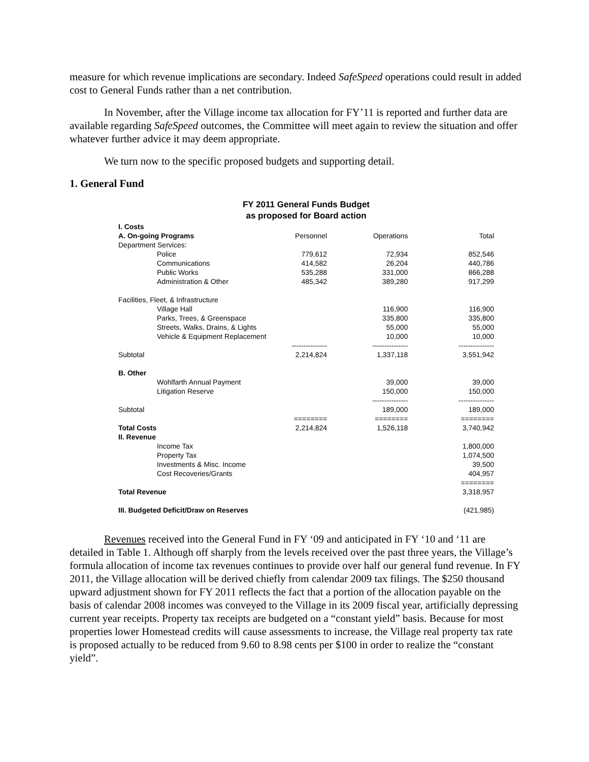measure for which revenue implications are secondary. Indeed SafeSpeed operations could result in added cost to General Funds rather than a net contribution.
In November, after the Village income tax allocation for FY’11 is reported and further data are available regarding SafeSpeed outcomes, the Committee will meet again to review the situation and offer whatever further advice it may deem appropriate.
We turn now to the specific proposed budgets and supporting detail.
1. General Fund
FY 2011 General Funds Budget
as proposed for Board action
| I. Costs | | | |
| A. On-going Programs | Personnel | Operations | Total |
| Department Services: | | | |
| Police | 779,612 | 72,934 | 852,546 |
| Communications | 414,582 | 26,204 | 440,786 |
| Public Works | 535,288 | 331,000 | 866,288 |
| Administration & Other | 485,342 | 389,280 | 917,299 |
| Facilities, Fleet, & Infrastructure | | | |
| Village Hall | | 116,900 | 116,900 |
| Parks, Trees, & Greenspace | | 335,800 | 335,800 |
| Streets, Walks, Drains, & Lights | | 55,000 | 55,000 |
| Vehicle & Equipment Replacement | | 10,000 | 10,000 |
| | --------------- | --------------- | --------------- |
| Subtotal | 2,214,824 | 1,337,118 | 3,551,942 |
| B. Other | | | |
| Wohlfarth Annual Payment | | 39,000 | 39,000 |
| Litigation Reserve | | 150,000 | 150,000 |
| | | --------------- | --------------- |
| Subtotal | | 189,000 | 189,000 |
| | ======== | ======== | ======== |
| Total Costs | 2,214,824 | 1,526,118 | 3,740,942 |
| II. Revenue | | | |
| Income Tax | | | 1,800,000 |
| Property Tax | | | 1,074,500 |
| Investments & Misc. Income | | | 39,500 |
| Cost Recoveries/Grants | | | 404,957 |
| | | | ======== |
| Total Revenue | | | 3,318,957 |
| III. Budgeted Deficit/Draw on Reserves | | | (421,985) |
Revenues received into the General Fund in FY ‘09 and anticipated in FY ‘10 and ‘11 are detailed in Table 1. Although off sharply from the levels received over the past three years, the Village’s formula allocation of income tax revenues continues to provide over half our general fund revenue. In FY 2011, the Village allocation will be derived chiefly from calendar 2009 tax filings. The $250 thousand upward adjustment shown for FY 2011 reflects the fact that a portion of the allocation payable on the basis of calendar 2008 incomes was conveyed to the Village in its 2009 fiscal year, artificially depressing current year receipts. Property tax receipts are budgeted on a “constant yield” basis. Because for most properties lower Homestead credits will cause assessments to increase, the Village real property tax rate is proposed actually to be reduced from 9.60 to 8.98 cents per $100 in order to realize the “constant yield”.